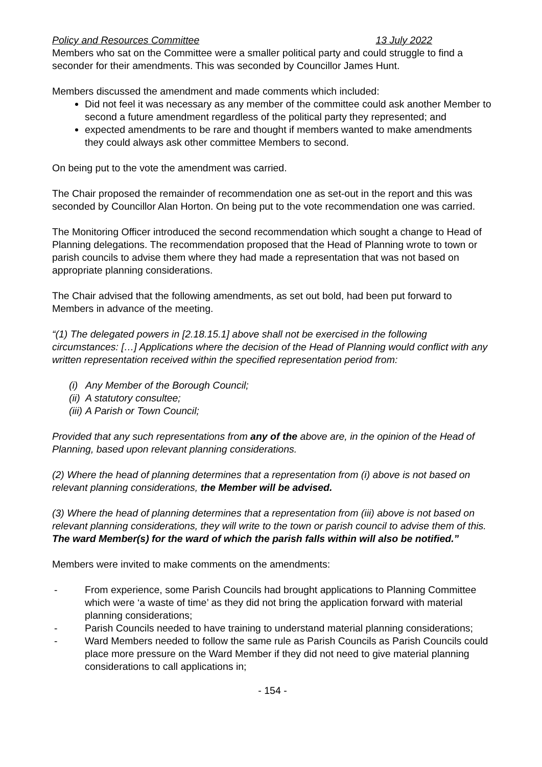Policy and Resources Committee 13 July 2022
Members who sat on the Committee were a smaller political party and could struggle to find a seconder for their amendments. This was seconded by Councillor James Hunt.
Members discussed the amendment and made comments which included:
Did not feel it was necessary as any member of the committee could ask another Member to second a future amendment regardless of the political party they represented; and
expected amendments to be rare and thought if members wanted to make amendments they could always ask other committee Members to second.
On being put to the vote the amendment was carried.
The Chair proposed the remainder of recommendation one as set-out in the report and this was seconded by Councillor Alan Horton. On being put to the vote recommendation one was carried.
The Monitoring Officer introduced the second recommendation which sought a change to Head of Planning delegations. The recommendation proposed that the Head of Planning wrote to town or parish councils to advise them where they had made a representation that was not based on appropriate planning considerations.
The Chair advised that the following amendments, as set out bold, had been put forward to Members in advance of the meeting.
“(1) The delegated powers in [2.18.15.1] above shall not be exercised in the following circumstances: […] Applications where the decision of the Head of Planning would conflict with any written representation received within the specified representation period from:
(i) Any Member of the Borough Council;
(ii) A statutory consultee;
(iii) A Parish or Town Council;
Provided that any such representations from any of the above are, in the opinion of the Head of Planning, based upon relevant planning considerations.
(2) Where the head of planning determines that a representation from (i) above is not based on relevant planning considerations, the Member will be advised.
(3) Where the head of planning determines that a representation from (iii) above is not based on relevant planning considerations, they will write to the town or parish council to advise them of this. The ward Member(s) for the ward of which the parish falls within will also be notified.”
Members were invited to make comments on the amendments:
- From experience, some Parish Councils had brought applications to Planning Committee which were ‘a waste of time’ as they did not bring the application forward with material planning considerations;
- Parish Councils needed to have training to understand material planning considerations;
- Ward Members needed to follow the same rule as Parish Councils as Parish Councils could place more pressure on the Ward Member if they did not need to give material planning considerations to call applications in;
- 154 -